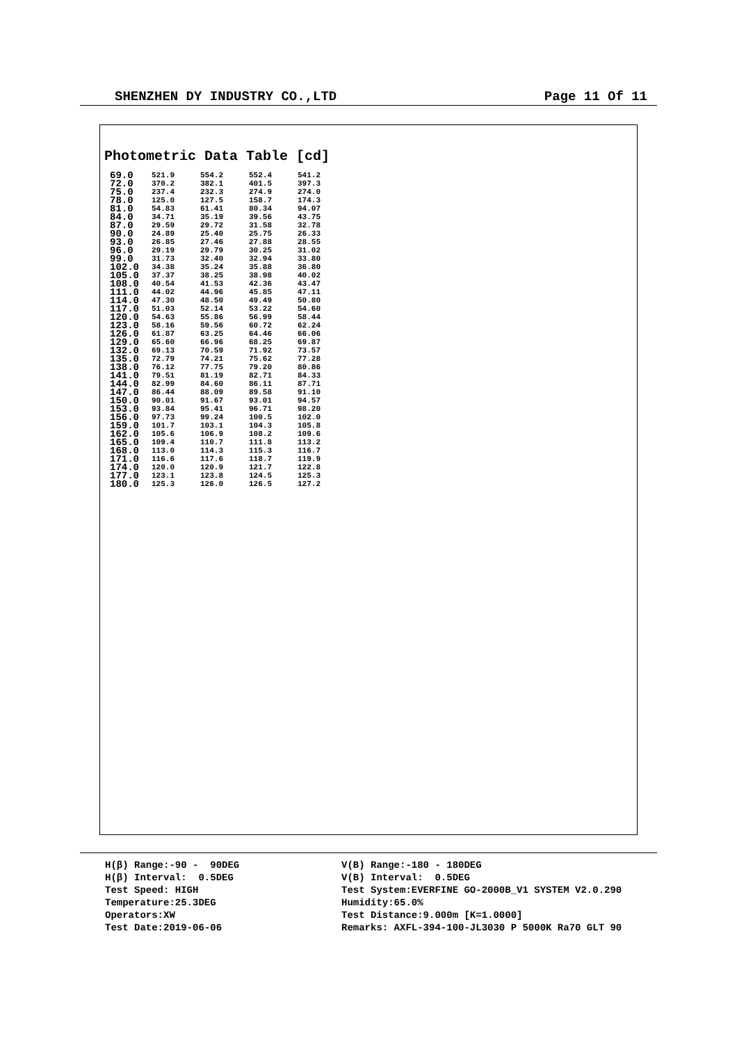SHENZHEN DY INDUSTRY CO.,LTD Page 11 Of 11
Photometric Data Table [cd]
| 69.0 | 521.9 | 554.2 | 552.4 | 541.2 |
| 72.0 | 370.2 | 382.1 | 401.5 | 397.3 |
| 75.0 | 237.4 | 232.3 | 274.9 | 274.0 |
| 78.0 | 125.0 | 127.5 | 158.7 | 174.3 |
| 81.0 | 54.83 | 61.41 | 80.34 | 94.07 |
| 84.0 | 34.71 | 35.19 | 39.56 | 43.75 |
| 87.0 | 29.59 | 29.72 | 31.58 | 32.78 |
| 90.0 | 24.89 | 25.40 | 25.75 | 26.33 |
| 93.0 | 26.85 | 27.46 | 27.88 | 28.55 |
| 96.0 | 29.19 | 29.79 | 30.25 | 31.02 |
| 99.0 | 31.73 | 32.40 | 32.94 | 33.80 |
| 102.0 | 34.38 | 35.24 | 35.88 | 36.80 |
| 105.0 | 37.37 | 38.25 | 38.98 | 40.02 |
| 108.0 | 40.54 | 41.53 | 42.36 | 43.47 |
| 111.0 | 44.02 | 44.96 | 45.85 | 47.11 |
| 114.0 | 47.30 | 48.50 | 49.49 | 50.80 |
| 117.0 | 51.03 | 52.14 | 53.22 | 54.60 |
| 120.0 | 54.63 | 55.86 | 56.99 | 58.44 |
| 123.0 | 58.16 | 59.56 | 60.72 | 62.24 |
| 126.0 | 61.87 | 63.25 | 64.46 | 66.06 |
| 129.0 | 65.60 | 66.96 | 68.25 | 69.87 |
| 132.0 | 69.13 | 70.59 | 71.92 | 73.57 |
| 135.0 | 72.79 | 74.21 | 75.62 | 77.28 |
| 138.0 | 76.12 | 77.75 | 79.20 | 80.86 |
| 141.0 | 79.51 | 81.19 | 82.71 | 84.33 |
| 144.0 | 82.99 | 84.60 | 86.11 | 87.71 |
| 147.0 | 86.44 | 88.09 | 89.58 | 91.10 |
| 150.0 | 90.01 | 91.67 | 93.01 | 94.57 |
| 153.0 | 93.84 | 95.41 | 96.71 | 98.20 |
| 156.0 | 97.73 | 99.24 | 100.5 | 102.0 |
| 159.0 | 101.7 | 103.1 | 104.3 | 105.8 |
| 162.0 | 105.6 | 106.9 | 108.2 | 109.6 |
| 165.0 | 109.4 | 110.7 | 111.8 | 113.2 |
| 168.0 | 113.0 | 114.3 | 115.3 | 116.7 |
| 171.0 | 116.6 | 117.6 | 118.7 | 119.9 |
| 174.0 | 120.0 | 120.9 | 121.7 | 122.8 |
| 177.0 | 123.1 | 123.8 | 124.5 | 125.3 |
| 180.0 | 125.3 | 126.0 | 126.5 | 127.2 |
H(β) Range:-90 - 90DEG H(β) Interval: 0.5DEG Test Speed: HIGH Temperature:25.3DEG Operators:XW Test Date:2019-06-06
V(B) Range:-180 - 180DEG V(B) Interval: 0.5DEG Test System:EVERFINE GO-2000B_V1 SYSTEM V2.0.290 Humidity:65.0% Test Distance:9.000m [K=1.0000] Remarks: AXFL-394-100-JL3030 P 5000K Ra70 GLT 90